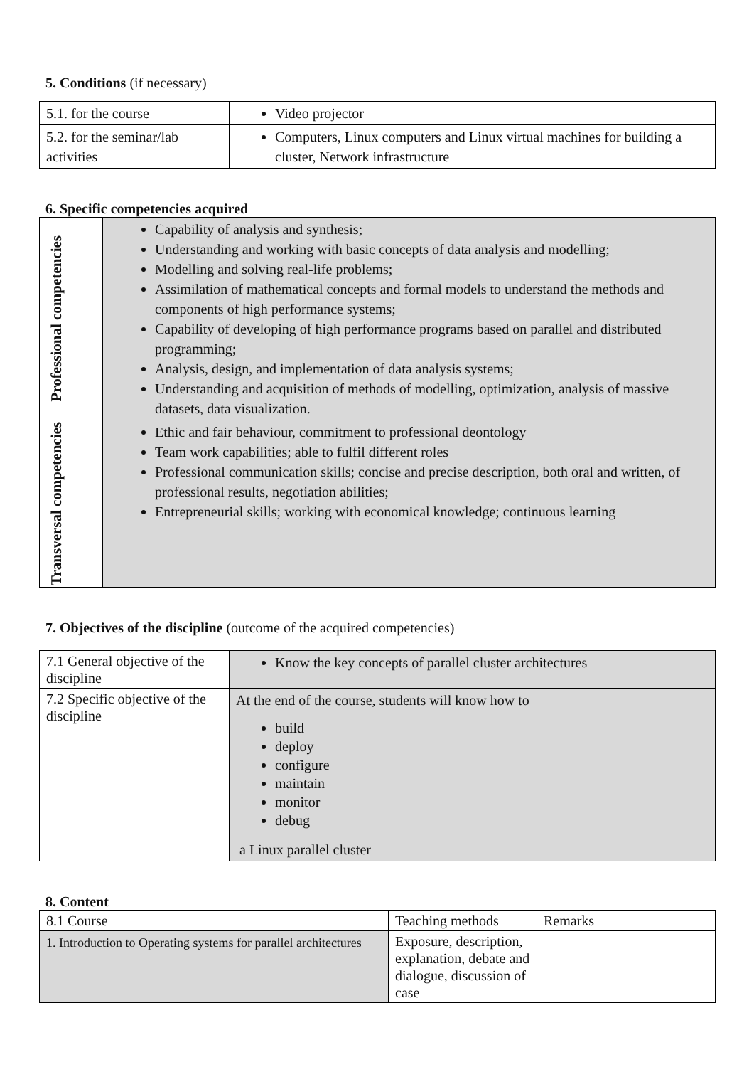5. Conditions (if necessary)
| 5.1. for the course | Video projector |
| 5.2. for the seminar/lab activities | Computers, Linux computers and Linux virtual machines for building a cluster, Network infrastructure |
6. Specific competencies acquired
| Professional competencies | Capability of analysis and synthesis; Understanding and working with basic concepts of data analysis and modelling; Modelling and solving real-life problems; Assimilation of mathematical concepts and formal models to understand the methods and components of high performance systems; Capability of developing of high performance programs based on parallel and distributed programming; Analysis, design, and implementation of data analysis systems; Understanding and acquisition of methods of modelling, optimization, analysis of massive datasets, data visualization. |
| Transversal competencies | Ethic and fair behaviour, commitment to professional deontology Team work capabilities; able to fulfil different roles Professional communication skills; concise and precise description, both oral and written, of professional results, negotiation abilities; Entrepreneurial skills; working with economical knowledge; continuous learning |
7. Objectives of the discipline (outcome of the acquired competencies)
| 7.1 General objective of the discipline | Know the key concepts of parallel cluster architectures |
| 7.2 Specific objective of the discipline | At the end of the course, students will know how to build deploy configure maintain monitor debug a Linux parallel cluster |
8. Content
| 8.1 Course | Teaching methods | Remarks |
| 1. Introduction to Operating systems for parallel architectures | Exposure, description, explanation, debate and dialogue, discussion of case | |